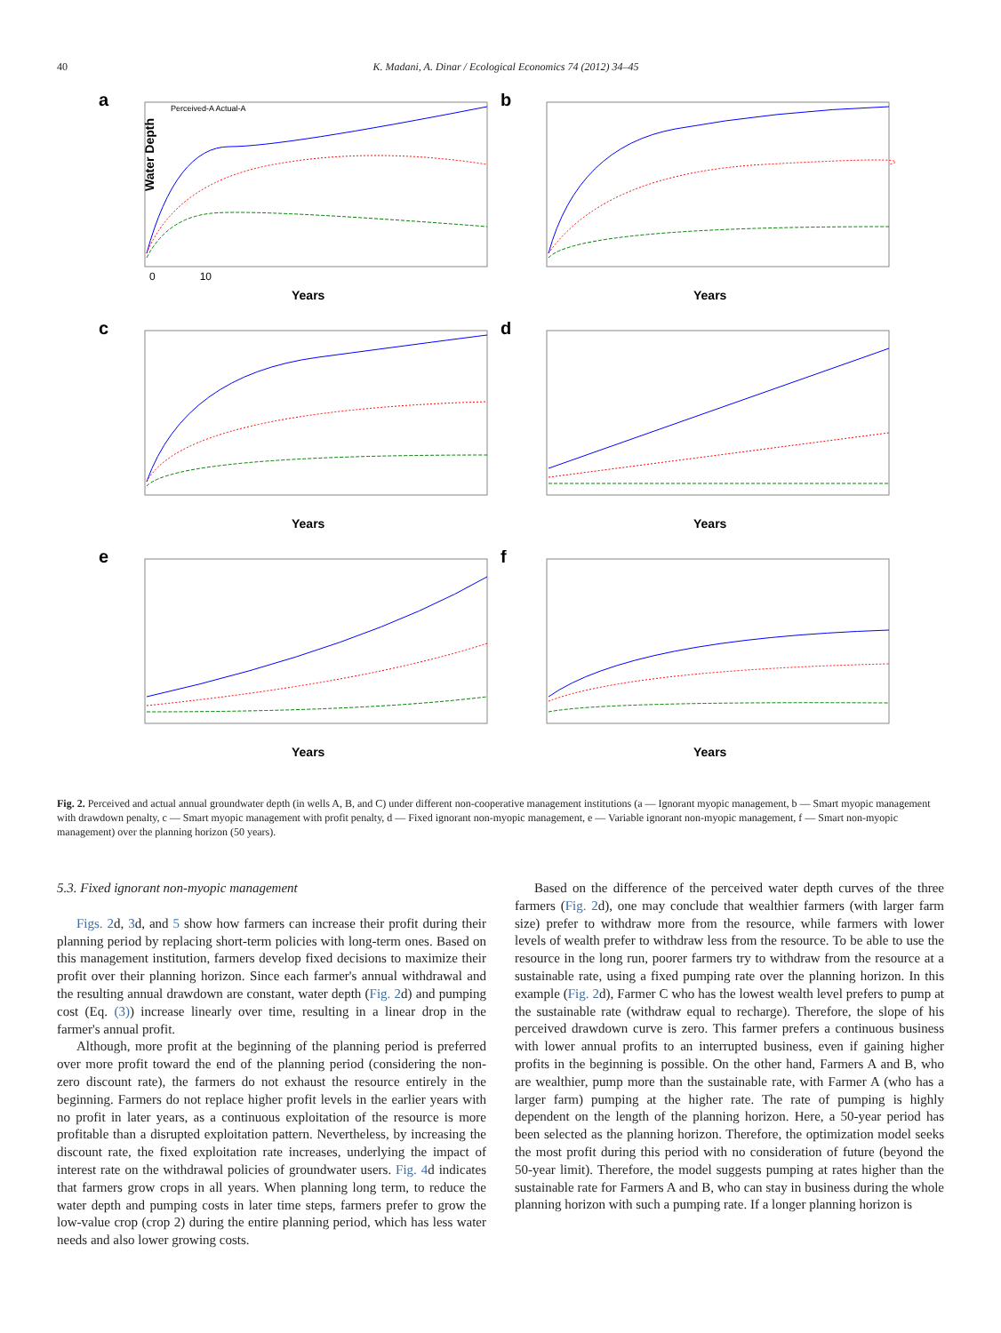40 K. Madani, A. Dinar / Ecological Economics 74 (2012) 34–45
a
Water Depth
Years
0 10
Perceived-A Actual-A
b
Years
c
Years
d
Years
e
Years
f
Years
Fig. 2. Perceived and actual annual groundwater depth (in wells A, B, and C) under different non-cooperative management institutions (a — Ignorant myopic management, b — Smart myopic management with drawdown penalty, c — Smart myopic management with profit penalty, d — Fixed ignorant non-myopic management, e — Variable ignorant non-myopic management, f — Smart non-myopic management) over the planning horizon (50 years).
5.3. Fixed ignorant non-myopic management
Figs. 2d, 3d, and 5 show how farmers can increase their profit during their planning period by replacing short-term policies with long-term ones. Based on this management institution, farmers develop fixed decisions to maximize their profit over their planning horizon. Since each farmer's annual withdrawal and the resulting annual drawdown are constant, water depth (Fig. 2d) and pumping cost (Eq. (3)) increase linearly over time, resulting in a linear drop in the farmer's annual profit.
Although, more profit at the beginning of the planning period is preferred over more profit toward the end of the planning period (considering the non-zero discount rate), the farmers do not exhaust the resource entirely in the beginning. Farmers do not replace higher profit levels in the earlier years with no profit in later years, as a continuous exploitation of the resource is more profitable than a disrupted exploitation pattern. Nevertheless, by increasing the discount rate, the fixed exploitation rate increases, underlying the impact of interest rate on the withdrawal policies of groundwater users. Fig. 4d indicates that farmers grow crops in all years. When planning long term, to reduce the water depth and pumping costs in later time steps, farmers prefer to grow the low-value crop (crop 2) during the entire planning period, which has less water needs and also lower growing costs.
Based on the difference of the perceived water depth curves of the three farmers (Fig. 2d), one may conclude that wealthier farmers (with larger farm size) prefer to withdraw more from the resource, while farmers with lower levels of wealth prefer to withdraw less from the resource. To be able to use the resource in the long run, poorer farmers try to withdraw from the resource at a sustainable rate, using a fixed pumping rate over the planning horizon. In this example (Fig. 2d), Farmer C who has the lowest wealth level prefers to pump at the sustainable rate (withdraw equal to recharge). Therefore, the slope of his perceived drawdown curve is zero. This farmer prefers a continuous business with lower annual profits to an interrupted business, even if gaining higher profits in the beginning is possible. On the other hand, Farmers A and B, who are wealthier, pump more than the sustainable rate, with Farmer A (who has a larger farm) pumping at the higher rate. The rate of pumping is highly dependent on the length of the planning horizon. Here, a 50-year period has been selected as the planning horizon. Therefore, the optimization model seeks the most profit during this period with no consideration of future (beyond the 50-year limit). Therefore, the model suggests pumping at rates higher than the sustainable rate for Farmers A and B, who can stay in business during the whole planning horizon with such a pumping rate. If a longer planning horizon is